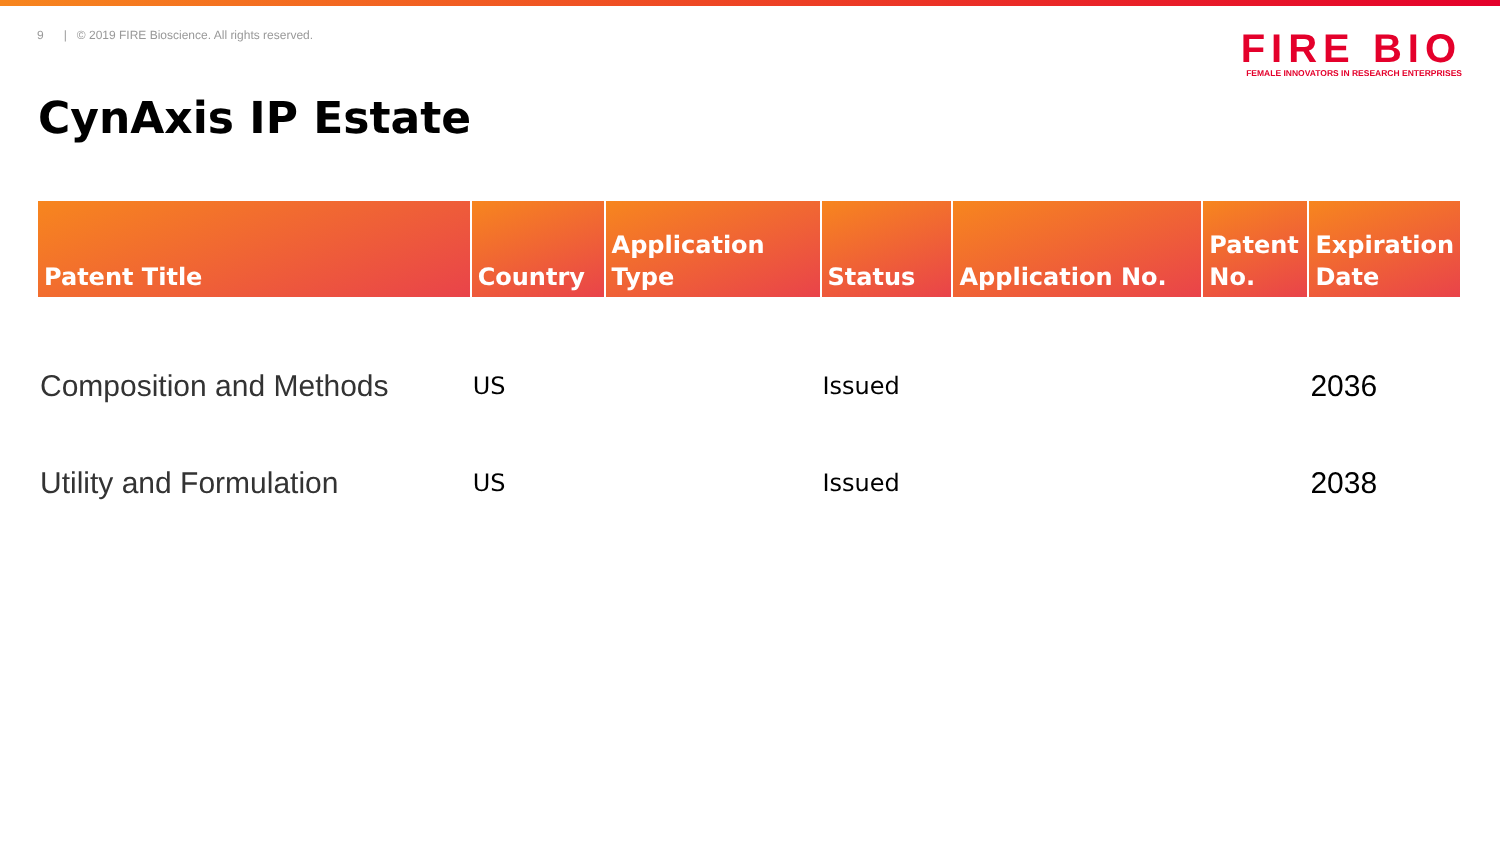9 | © 2019 FIRE Bioscience. All rights reserved.
FIRE BIO
FEMALE INNOVATORS IN RESEARCH ENTERPRISES
CynAxis IP Estate
| Patent Title | Country | Application Type | Status | Application No. | Patent No. | Expiration Date |
| --- | --- | --- | --- | --- | --- | --- |
| Composition and Methods | US | | Issued | | | 2036 |
| Utility and Formulation | US | | Issued | | | 2038 |